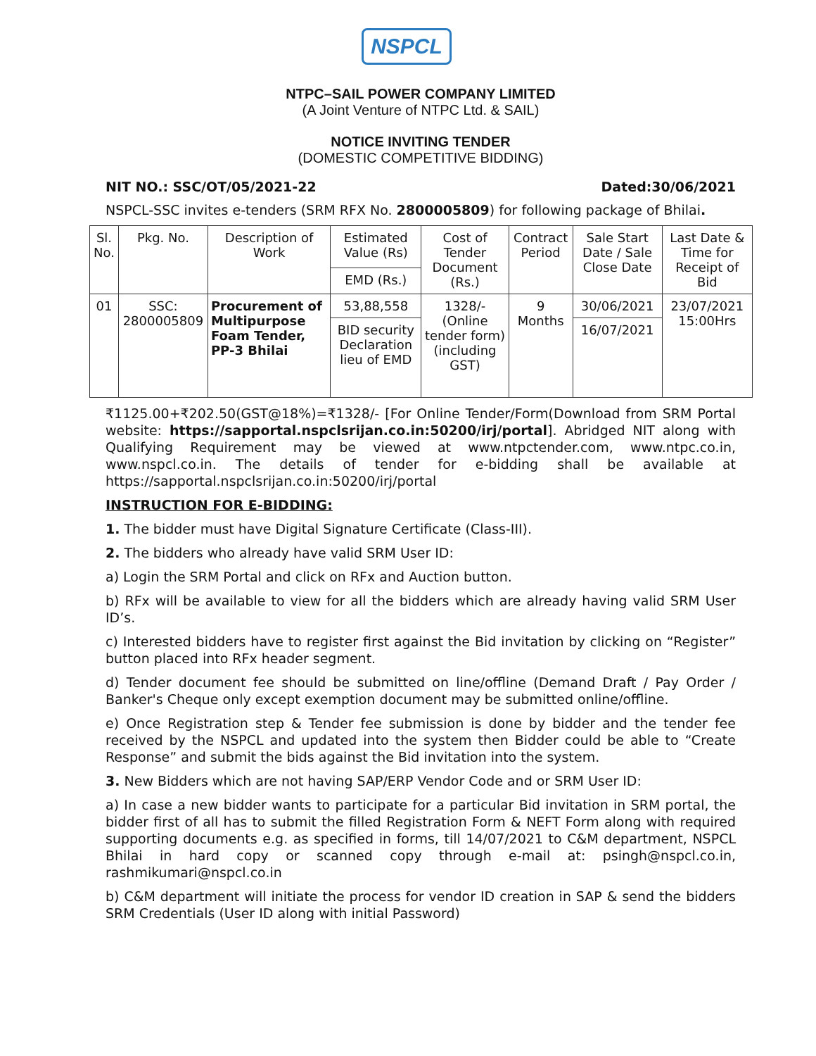NSPCL
NTPC–SAIL POWER COMPANY LIMITED
(A Joint Venture of NTPC Ltd. & SAIL)
NOTICE INVITING TENDER
(DOMESTIC COMPETITIVE BIDDING)
NIT NO.: SSC/OT/05/2021-22 Dated:30/06/2021
NSPCL-SSC invites e-tenders (SRM RFX No. 2800005809) for following package of Bhilai.
| Sl. No. | Pkg. No. | Description of Work | Estimated Value (Rs) | Cost of Tender Document (Rs.) | Contract Period | Sale Start Date / Sale Close Date | Last Date & Time for Receipt of Bid |
| | | | EMD (Rs.) | | | | |
| 01 | SSC: 2800005809 | Procurement of Multipurpose Foam Tender, PP-3 Bhilai | 53,88,558 | 1328/- (Online tender form) (including GST) | 9 Months | 30/06/2021 | 23/07/2021 15:00Hrs |
| | | | BID security Declaration lieu of EMD | | | 16/07/2021 | |
₹1125.00+₹202.50(GST@18%)=₹1328/- [For Online Tender/Form(Download from SRM Portal website: https://sapportal.nspclsrijan.co.in:50200/irj/portal]. Abridged NIT along with Qualifying Requirement may be viewed at www.ntpctender.com, www.ntpc.co.in, www.nspcl.co.in. The details of tender for e-bidding shall be available at https://sapportal.nspclsrijan.co.in:50200/irj/portal
INSTRUCTION FOR E-BIDDING:
1. The bidder must have Digital Signature Certificate (Class-III).
2. The bidders who already have valid SRM User ID:
a) Login the SRM Portal and click on RFx and Auction button.
b) RFx will be available to view for all the bidders which are already having valid SRM User ID’s.
c) Interested bidders have to register first against the Bid invitation by clicking on “Register” button placed into RFx header segment.
d) Tender document fee should be submitted on line/offline (Demand Draft / Pay Order / Banker's Cheque only except exemption document may be submitted online/offline.
e) Once Registration step & Tender fee submission is done by bidder and the tender fee received by the NSPCL and updated into the system then Bidder could be able to “Create Response” and submit the bids against the Bid invitation into the system.
3. New Bidders which are not having SAP/ERP Vendor Code and or SRM User ID:
a) In case a new bidder wants to participate for a particular Bid invitation in SRM portal, the bidder first of all has to submit the filled Registration Form & NEFT Form along with required supporting documents e.g. as specified in forms, till 14/07/2021 to C&M department, NSPCL Bhilai in hard copy or scanned copy through e-mail at: psingh@nspcl.co.in, rashmikumari@nspcl.co.in
b) C&M department will initiate the process for vendor ID creation in SAP & send the bidders SRM Credentials (User ID along with initial Password)